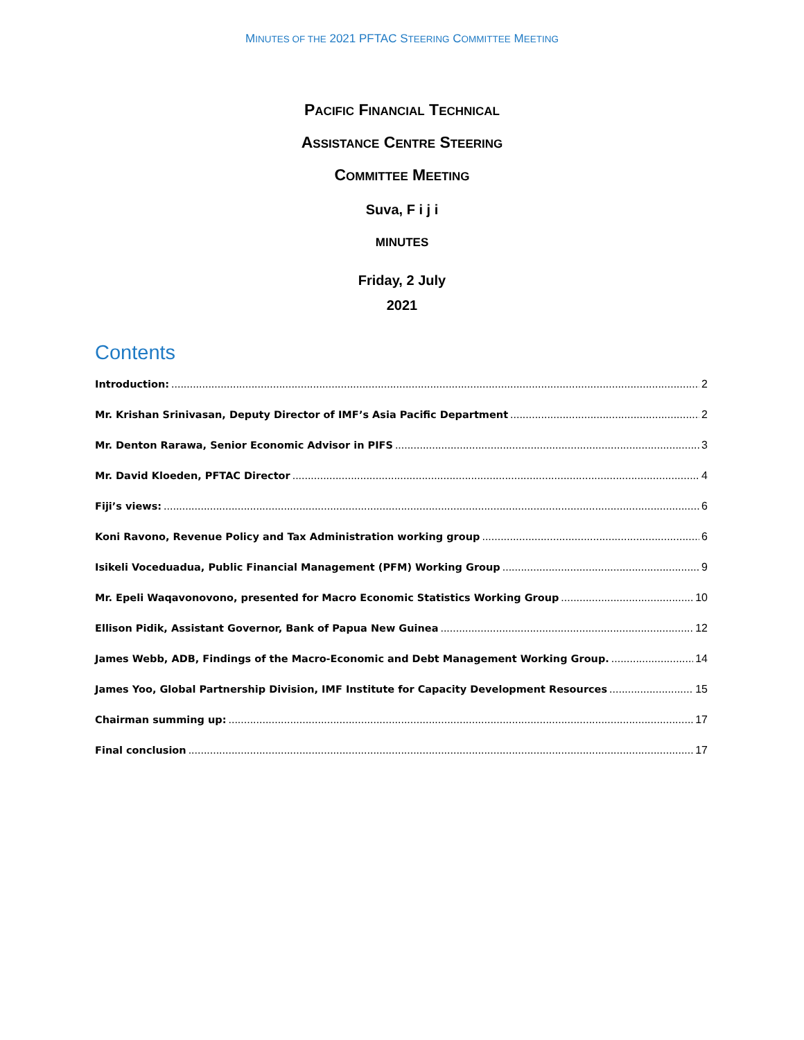MINUTES OF THE 2021 PFTAC STEERING COMMITTEE MEETING
PACIFIC FINANCIAL TECHNICAL
ASSISTANCE CENTRE STEERING
COMMITTEE MEETING
Suva, F i j i
MINUTES
Friday, 2 July
2021
Contents
Introduction: 2
Mr. Krishan Srinivasan, Deputy Director of IMF’s Asia Pacific Department 2
Mr. Denton Rarawa, Senior Economic Advisor in PIFS 3
Mr. David Kloeden, PFTAC Director 4
Fiji’s views: 6
Koni Ravono, Revenue Policy and Tax Administration working group 6
Isikeli Voceduadua, Public Financial Management (PFM) Working Group 9
Mr. Epeli Waqavonovono, presented for Macro Economic Statistics Working Group 10
Ellison Pidik, Assistant Governor, Bank of Papua New Guinea 12
James Webb, ADB, Findings of the Macro-Economic and Debt Management Working Group. 14
James Yoo, Global Partnership Division, IMF Institute for Capacity Development Resources 15
Chairman summing up: 17
Final conclusion 17